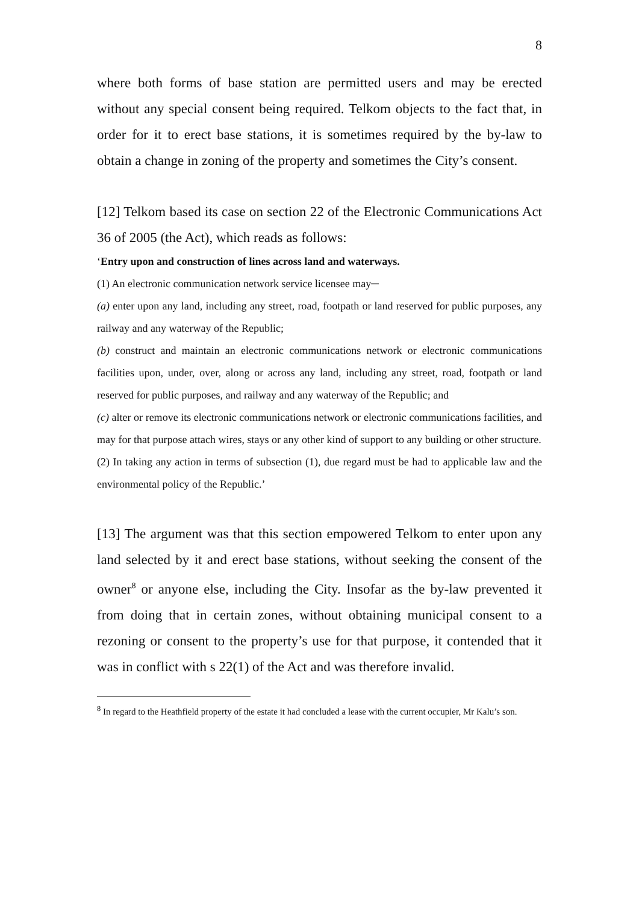8
where both forms of base station are permitted users and may be erected without any special consent being required. Telkom objects to the fact that, in order for it to erect base stations, it is sometimes required by the by-law to obtain a change in zoning of the property and sometimes the City’s consent.
[12] Telkom based its case on section 22 of the Electronic Communications Act 36 of 2005 (the Act), which reads as follows:
‘Entry upon and construction of lines across land and waterways.
(1) An electronic communication network service licensee may─
(a) enter upon any land, including any street, road, footpath or land reserved for public purposes, any railway and any waterway of the Republic;
(b) construct and maintain an electronic communications network or electronic communications facilities upon, under, over, along or across any land, including any street, road, footpath or land reserved for public purposes, and railway and any waterway of the Republic; and
(c) alter or remove its electronic communications network or electronic communications facilities, and may for that purpose attach wires, stays or any other kind of support to any building or other structure.
(2) In taking any action in terms of subsection (1), due regard must be had to applicable law and the environmental policy of the Republic.’
[13] The argument was that this section empowered Telkom to enter upon any land selected by it and erect base stations, without seeking the consent of the owner<sup>8</sup> or anyone else, including the City. Insofar as the by-law prevented it from doing that in certain zones, without obtaining municipal consent to a rezoning or consent to the property’s use for that purpose, it contended that it was in conflict with s 22(1) of the Act and was therefore invalid.
<sup>8</sup> In regard to the Heathfield property of the estate it had concluded a lease with the current occupier, Mr Kalu’s son.